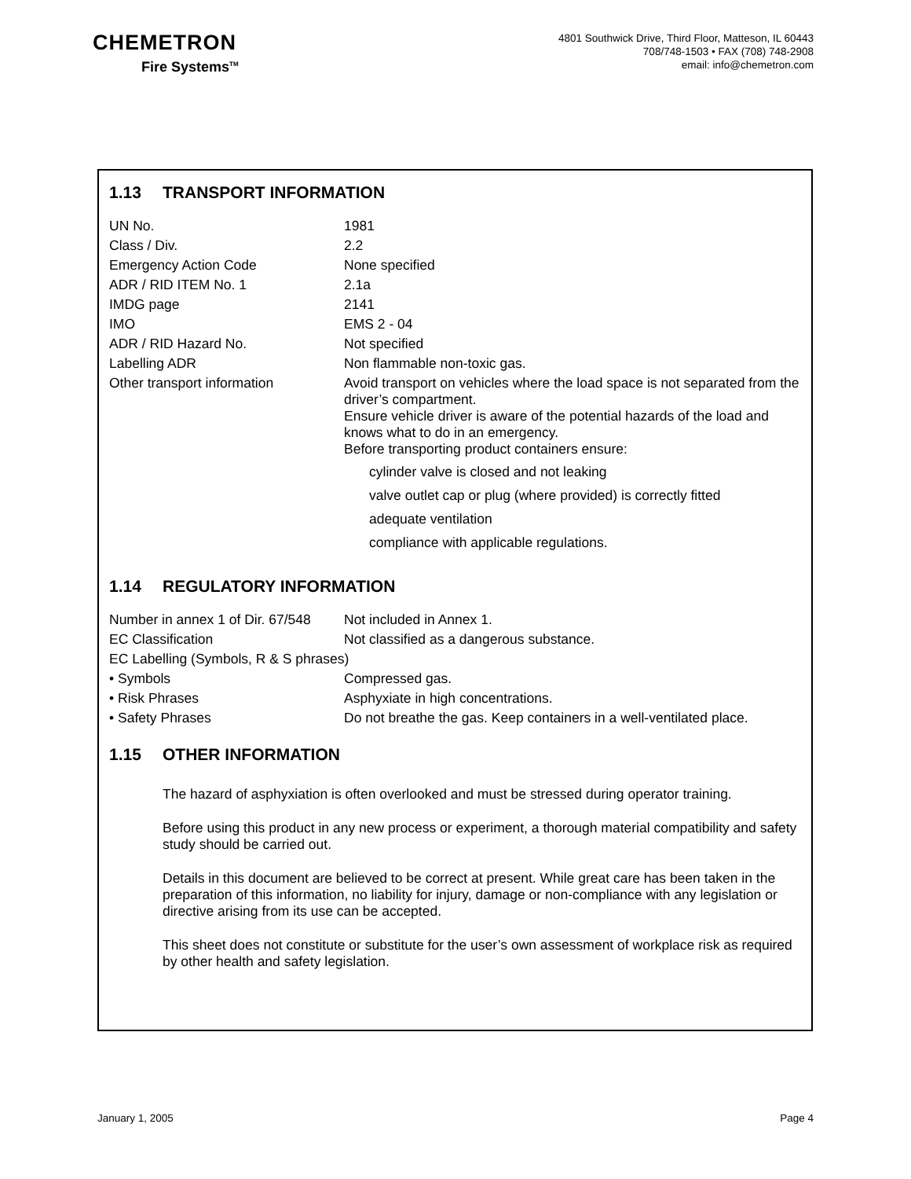CHEMETRON
Fire Systems<sup>TM</sup>
4801 Southwick Drive, Third Floor, Matteson, IL 60443
708/748-1503 • FAX (708) 748-2908
email: info@chemetron.com
1.13 TRANSPORT INFORMATION
| UN No. | 1981 |
| Class / Div. | 2.2 |
| Emergency Action Code | None specified |
| ADR / RID ITEM No. 1 | 2.1a |
| IMDG page | 2141 |
| IMO | EMS 2 - 04 |
| ADR / RID Hazard No. | Not specified |
| Labelling ADR | Non flammable non-toxic gas. |
| Other transport information | Avoid transport on vehicles where the load space is not separated from the driver’s compartment. Ensure vehicle driver is aware of the potential hazards of the load and knows what to do in an emergency. Before transporting product containers ensure: cylinder valve is closed and not leaking valve outlet cap or plug (where provided) is correctly fitted adequate ventilation compliance with applicable regulations. |
1.14 REGULATORY INFORMATION
| Number in annex 1 of Dir. 67/548 | Not included in Annex 1. |
| EC Classification | Not classified as a dangerous substance. |
| EC Labelling (Symbols, R & S phrases) | |
| • Symbols | Compressed gas. |
| • Risk Phrases | Asphyxiate in high concentrations. |
| • Safety Phrases | Do not breathe the gas. Keep containers in a well-ventilated place. |
1.15 OTHER INFORMATION
The hazard of asphyxiation is often overlooked and must be stressed during operator training.
Before using this product in any new process or experiment, a thorough material compatibility and safety study should be carried out.
Details in this document are believed to be correct at present. While great care has been taken in the preparation of this information, no liability for injury, damage or non-compliance with any legislation or directive arising from its use can be accepted.
This sheet does not constitute or substitute for the user’s own assessment of workplace risk as required by other health and safety legislation.
January 1, 2005 Page 4